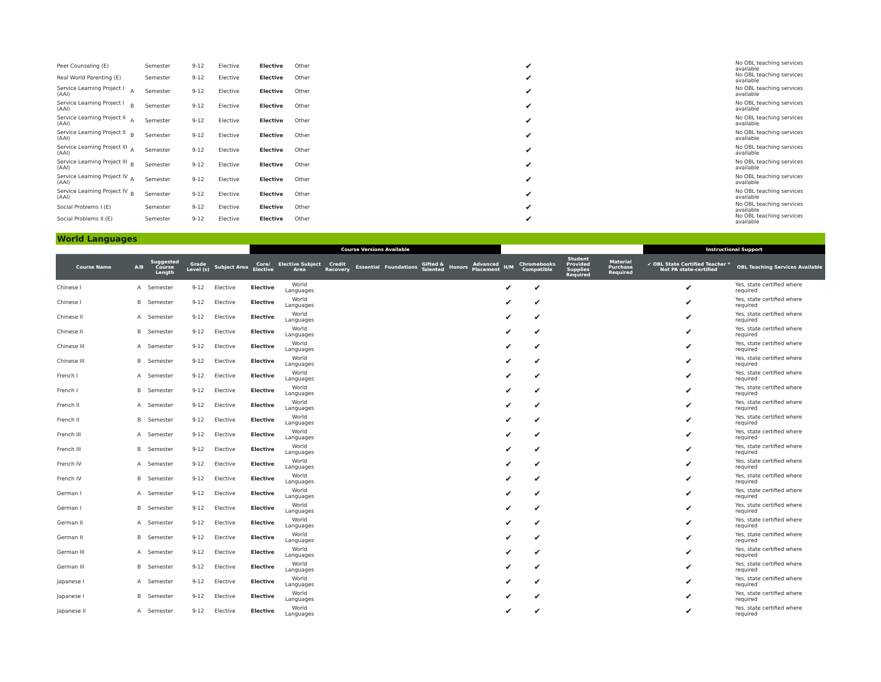| Peer Counseling (E) | | Semester | 9-12 | Elective | Elective | Other | ✔ | | No OBL teaching services available |
| Real World Parenting (E) | | Semester | 9-12 | Elective | Elective | Other | ✔ | | No OBL teaching services available |
| Service Learning Project I (AAI) | A | Semester | 9-12 | Elective | Elective | Other | ✔ | | No OBL teaching services available |
| Service Learning Project I (AAI) | B | Semester | 9-12 | Elective | Elective | Other | ✔ | | No OBL teaching services available |
| Service Learning Project II (AAI) | A | Semester | 9-12 | Elective | Elective | Other | ✔ | | No OBL teaching services available |
| Service Learning Project II (AAI) | B | Semester | 9-12 | Elective | Elective | Other | ✔ | | No OBL teaching services available |
| Service Learning Project III (AAI) | A | Semester | 9-12 | Elective | Elective | Other | ✔ | | No OBL teaching services available |
| Service Learning Project III (AAI) | B | Semester | 9-12 | Elective | Elective | Other | ✔ | | No OBL teaching services available |
| Service Learning Project IV (AAI) | A | Semester | 9-12 | Elective | Elective | Other | ✔ | | No OBL teaching services available |
| Service Learning Project IV (AAI) | B | Semester | 9-12 | Elective | Elective | Other | ✔ | | No OBL teaching services available |
| Social Problems I (E) | | Semester | 9-12 | Elective | Elective | Other | ✔ | | No OBL teaching services available |
| Social Problems II (E) | | Semester | 9-12 | Elective | Elective | Other | ✔ | | No OBL teaching services available |
World Languages
| | | | | | Course Versions Available | | | | | | | | | | | | Instructional Support | |
| --- | --- | --- | --- | --- | --- | --- | --- | --- | --- | --- | --- | --- | --- | --- | --- | --- | --- | --- |
| Course Name | A/B | Suggested Course Length | Grade Level (s) | Subject Area | Core/ Elective | Elective Subject Area | Credit Recovery | Essential | Foundations | Gifted & Talented | Honors | Advanced Placement | H/M | Chromebooks Compatible | Student Provided Supplies Required | Material Purchase Required | ✔ OBL State Certified Teacher * Not PA state-certified | OBL Teaching Services Available |
| Chinese I | A | Semester | 9-12 | Elective | Elective | World Languages | | | | | | | ✔ | ✔ | | | ✔ | Yes, state certified where required |
| Chinese I | B | Semester | 9-12 | Elective | Elective | World Languages | | | | | | | ✔ | ✔ | | | ✔ | Yes, state certified where required |
| Chinese II | A | Semester | 9-12 | Elective | Elective | World Languages | | | | | | | ✔ | ✔ | | | ✔ | Yes, state certified where required |
| Chinese II | B | Semester | 9-12 | Elective | Elective | World Languages | | | | | | | ✔ | ✔ | | | ✔ | Yes, state certified where required |
| Chinese III | A | Semester | 9-12 | Elective | Elective | World Languages | | | | | | | ✔ | ✔ | | | ✔ | Yes, state certified where required |
| Chinese III | B | Semester | 9-12 | Elective | Elective | World Languages | | | | | | | ✔ | ✔ | | | ✔ | Yes, state certified where required |
| French I | A | Semester | 9-12 | Elective | Elective | World Languages | | | | | | | ✔ | ✔ | | | ✔ | Yes, state certified where required |
| French I | B | Semester | 9-12 | Elective | Elective | World Languages | | | | | | | ✔ | ✔ | | | ✔ | Yes, state certified where required |
| French II | A | Semester | 9-12 | Elective | Elective | World Languages | | | | | | | ✔ | ✔ | | | ✔ | Yes, state certified where required |
| French II | B | Semester | 9-12 | Elective | Elective | World Languages | | | | | | | ✔ | ✔ | | | ✔ | Yes, state certified where required |
| French III | A | Semester | 9-12 | Elective | Elective | World Languages | | | | | | | ✔ | ✔ | | | ✔ | Yes, state certified where required |
| French III | B | Semester | 9-12 | Elective | Elective | World Languages | | | | | | | ✔ | ✔ | | | ✔ | Yes, state certified where required |
| French IV | A | Semester | 9-12 | Elective | Elective | World Languages | | | | | | | ✔ | ✔ | | | ✔ | Yes, state certified where required |
| French IV | B | Semester | 9-12 | Elective | Elective | World Languages | | | | | | | ✔ | ✔ | | | ✔ | Yes, state certified where required |
| German I | A | Semester | 9-12 | Elective | Elective | World Languages | | | | | | | ✔ | ✔ | | | ✔ | Yes, state certified where required |
| German I | B | Semester | 9-12 | Elective | Elective | World Languages | | | | | | | ✔ | ✔ | | | ✔ | Yes, state certified where required |
| German II | A | Semester | 9-12 | Elective | Elective | World Languages | | | | | | | ✔ | ✔ | | | ✔ | Yes, state certified where required |
| German II | B | Semester | 9-12 | Elective | Elective | World Languages | | | | | | | ✔ | ✔ | | | ✔ | Yes, state certified where required |
| German III | A | Semester | 9-12 | Elective | Elective | World Languages | | | | | | | ✔ | ✔ | | | ✔ | Yes, state certified where required |
| German III | B | Semester | 9-12 | Elective | Elective | World Languages | | | | | | | ✔ | ✔ | | | ✔ | Yes, state certified where required |
| Japanese I | A | Semester | 9-12 | Elective | Elective | World Languages | | | | | | | ✔ | ✔ | | | ✔ | Yes, state certified where required |
| Japanese I | B | Semester | 9-12 | Elective | Elective | World Languages | | | | | | | ✔ | ✔ | | | ✔ | Yes, state certified where required |
| Japanese II | A | Semester | 9-12 | Elective | Elective | World Languages | | | | | | | ✔ | ✔ | | | ✔ | Yes, state certified where required |